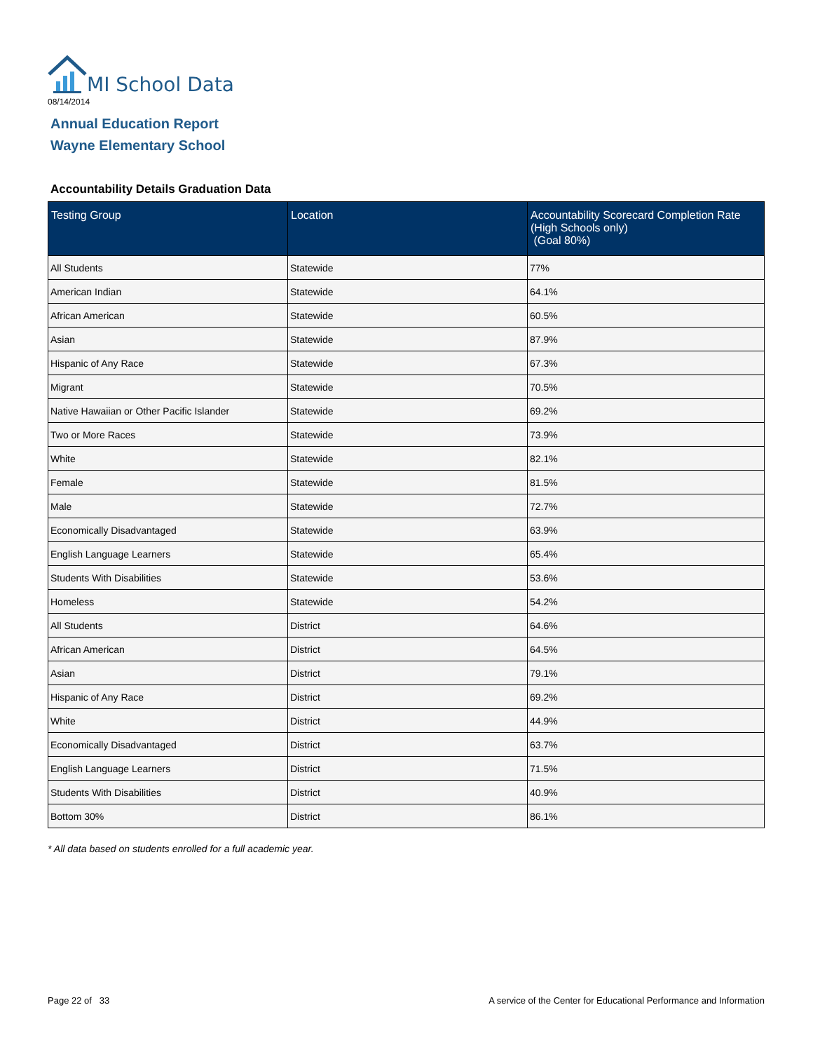MI School Data
08/14/2014
Annual Education Report
Wayne Elementary School
Accountability Details Graduation Data
| Testing Group | Location | Accountability Scorecard Completion Rate (High Schools only) (Goal 80%) |
| --- | --- | --- |
| All Students | Statewide | 77% |
| American Indian | Statewide | 64.1% |
| African American | Statewide | 60.5% |
| Asian | Statewide | 87.9% |
| Hispanic of Any Race | Statewide | 67.3% |
| Migrant | Statewide | 70.5% |
| Native Hawaiian or Other Pacific Islander | Statewide | 69.2% |
| Two or More Races | Statewide | 73.9% |
| White | Statewide | 82.1% |
| Female | Statewide | 81.5% |
| Male | Statewide | 72.7% |
| Economically Disadvantaged | Statewide | 63.9% |
| English Language Learners | Statewide | 65.4% |
| Students With Disabilities | Statewide | 53.6% |
| Homeless | Statewide | 54.2% |
| All Students | District | 64.6% |
| African American | District | 64.5% |
| Asian | District | 79.1% |
| Hispanic of Any Race | District | 69.2% |
| White | District | 44.9% |
| Economically Disadvantaged | District | 63.7% |
| English Language Learners | District | 71.5% |
| Students With Disabilities | District | 40.9% |
| Bottom 30% | District | 86.1% |
* All data based on students enrolled for a full academic year.
Page 22 of 33
A service of the Center for Educational Performance and Information